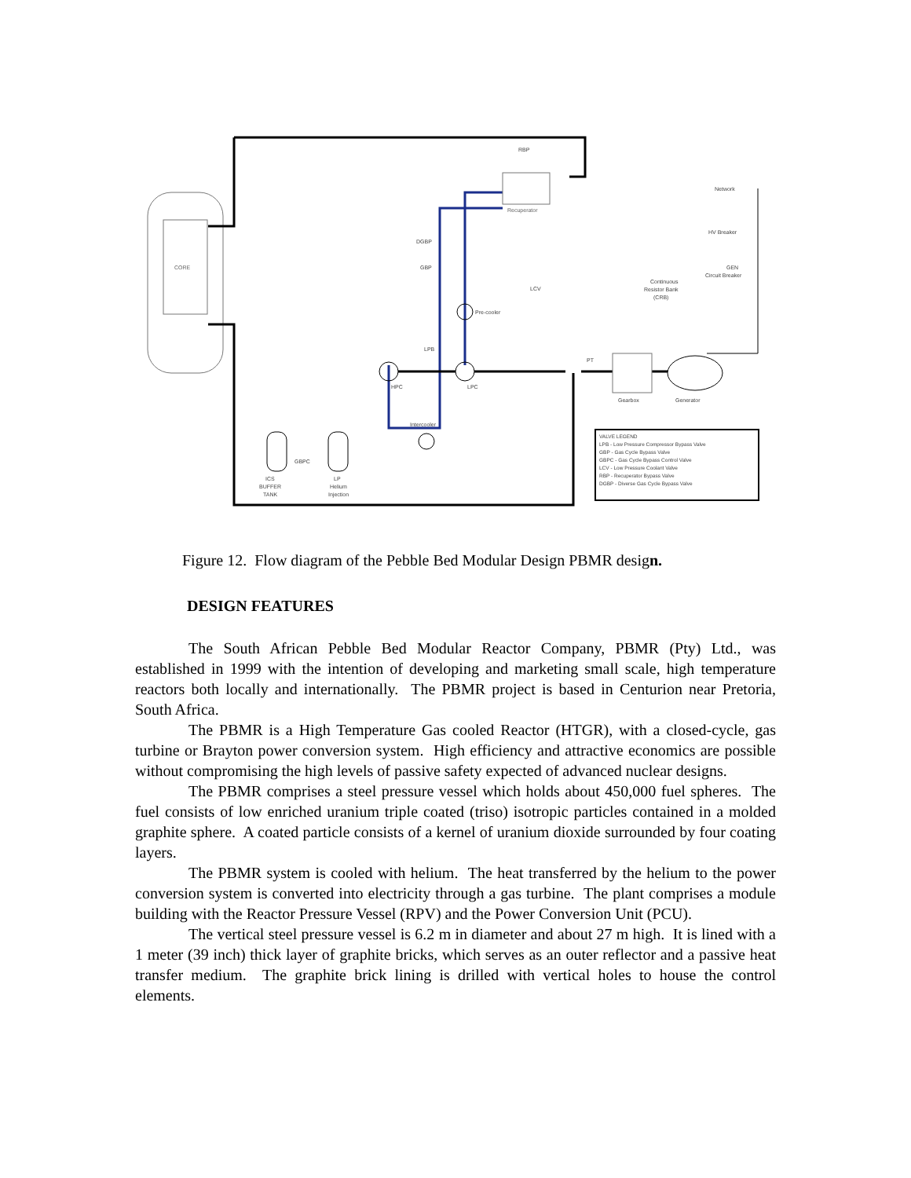CORE
Recuperator
Pre-cooler
HPC
LPC
Gearbox
Generator
Intercooler
ICS
BUFFER
TANK
LP
Helium
Injection
RBP
DGBP
GBP
LCV
LPB
GBPC
PT
Network
HV Breaker
GEN
Circuit Breaker
Continuous
Resistor Bank
(CRB)
VALVE LEGEND
LPB - Low Pressure Compressor Bypass Valve
GBP - Gas Cycle Bypass Valve
GBPC - Gas Cycle Bypass Control Valve
LCV - Low Pressure Coolant Valve
RBP - Recuperator Bypass Valve
DGBP - Diverse Gas Cycle Bypass Valve
Figure 12. Flow diagram of the Pebble Bed Modular Design PBMR design.
DESIGN FEATURES
The South African Pebble Bed Modular Reactor Company, PBMR (Pty) Ltd., was established in 1999 with the intention of developing and marketing small scale, high temperature reactors both locally and internationally. The PBMR project is based in Centurion near Pretoria, South Africa.
The PBMR is a High Temperature Gas cooled Reactor (HTGR), with a closed-cycle, gas turbine or Brayton power conversion system. High efficiency and attractive economics are possible without compromising the high levels of passive safety expected of advanced nuclear designs.
The PBMR comprises a steel pressure vessel which holds about 450,000 fuel spheres. The fuel consists of low enriched uranium triple coated (triso) isotropic particles contained in a molded graphite sphere. A coated particle consists of a kernel of uranium dioxide surrounded by four coating layers.
The PBMR system is cooled with helium. The heat transferred by the helium to the power conversion system is converted into electricity through a gas turbine. The plant comprises a module building with the Reactor Pressure Vessel (RPV) and the Power Conversion Unit (PCU).
The vertical steel pressure vessel is 6.2 m in diameter and about 27 m high. It is lined with a 1 meter (39 inch) thick layer of graphite bricks, which serves as an outer reflector and a passive heat transfer medium. The graphite brick lining is drilled with vertical holes to house the control elements.